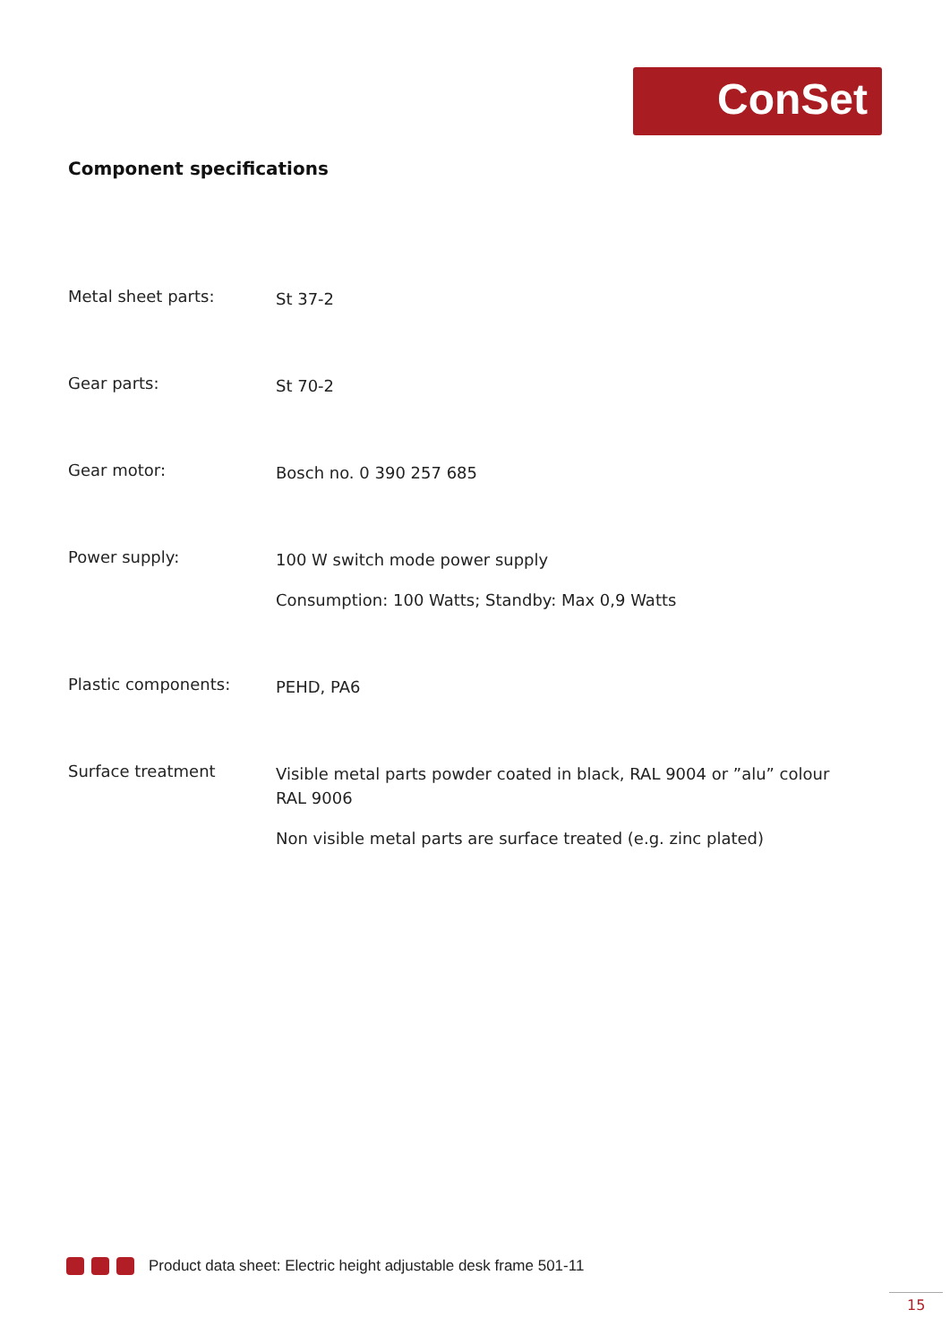ConSet
Component specifications
Metal sheet parts:
St 37-2
Gear parts:
St 70-2
Gear motor:
Bosch no. 0 390 257 685
Power supply:
100 W switch mode power supply
Consumption: 100 Watts; Standby: Max 0,9 Watts
Plastic components:
PEHD, PA6
Surface treatment
Visible metal parts powder coated in black, RAL 9004 or ”alu” colour RAL 9006
Non visible metal parts are surface treated (e.g. zinc plated)
Product data sheet: Electric height adjustable desk frame 501-11
15